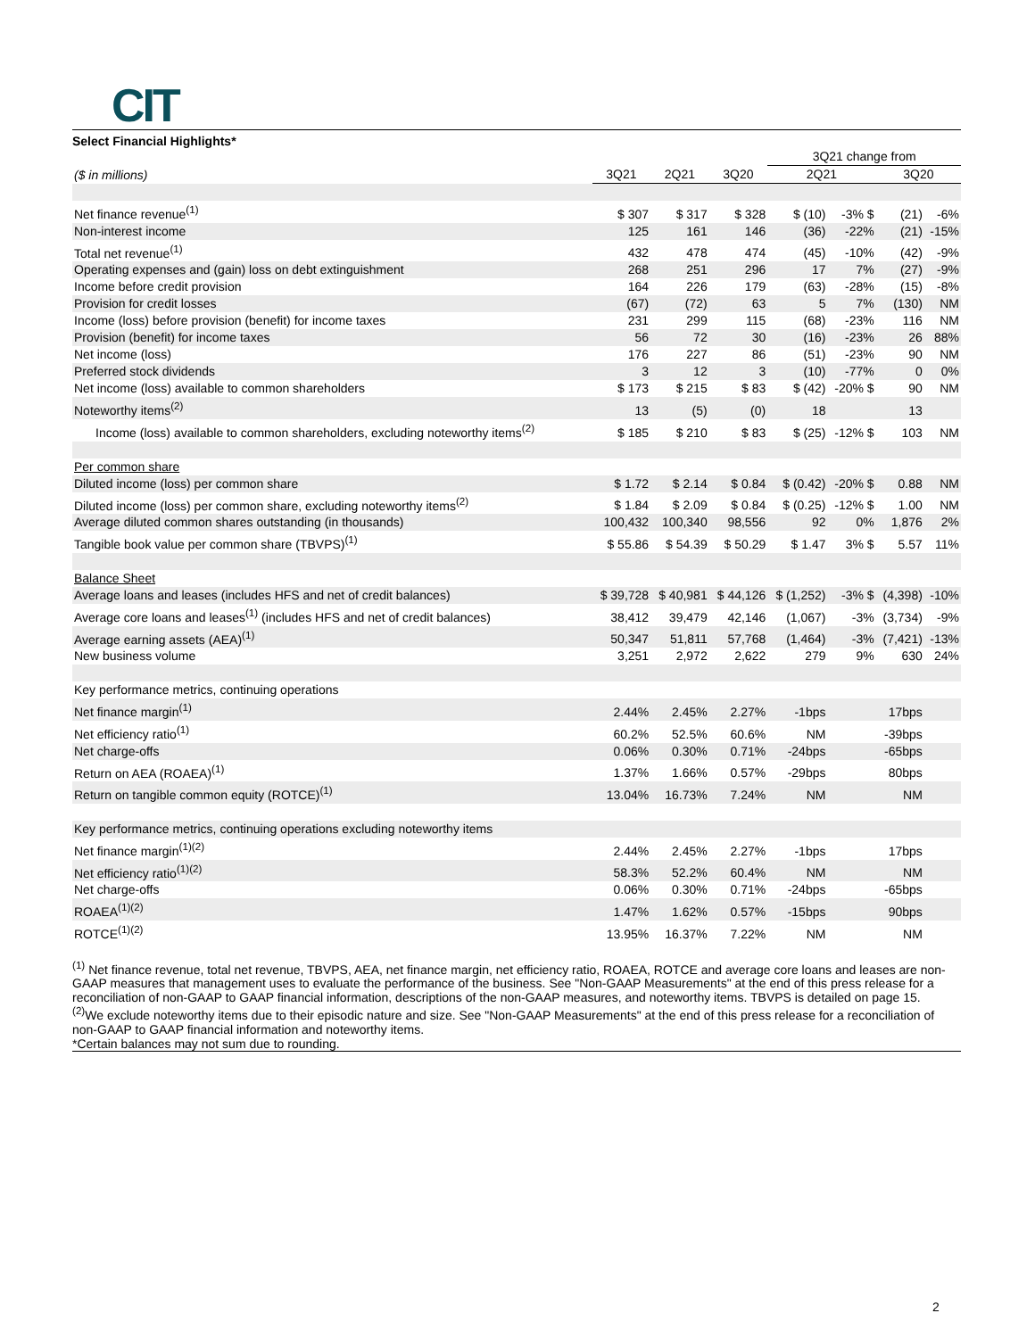CIT
Select Financial Highlights*
| | | | | 3Q21 change from | | | |
| ($ in millions) | 3Q21 | 2Q21 | 3Q20 | 2Q21 | | 3Q20 | |
| Net finance revenue<sup>(1)</sup> | $ 307 | $ 317 | $ 328 | $ (10) | -3% $ | (21) | -6% |
| Non-interest income | 125 | 161 | 146 | (36) | -22% | (21) | -15% |
| Total net revenue<sup>(1)</sup> | 432 | 478 | 474 | (45) | -10% | (42) | -9% |
| Operating expenses and (gain) loss on debt extinguishment | 268 | 251 | 296 | 17 | 7% | (27) | -9% |
| Income before credit provision | 164 | 226 | 179 | (63) | -28% | (15) | -8% |
| Provision for credit losses | (67) | (72) | 63 | 5 | 7% | (130) | NM |
| Income (loss) before provision (benefit) for income taxes | 231 | 299 | 115 | (68) | -23% | 116 | NM |
| Provision (benefit) for income taxes | 56 | 72 | 30 | (16) | -23% | 26 | 88% |
| Net income (loss) | 176 | 227 | 86 | (51) | -23% | 90 | NM |
| Preferred stock dividends | 3 | 12 | 3 | (10) | -77% | 0 | 0% |
| Net income (loss) available to common shareholders | $ 173 | $ 215 | $ 83 | $ (42) | -20% $ | 90 | NM |
| Noteworthy items<sup>(2)</sup> | 13 | (5) | (0) | 18 | | 13 | |
| Income (loss) available to common shareholders, excluding noteworthy items<sup>(2)</sup> | $ 185 | $ 210 | $ 83 | $ (25) | -12% $ | 103 | NM |
| Per common share | | | | | | | |
| Diluted income (loss) per common share | $ 1.72 | $ 2.14 | $ 0.84 | $ (0.42) | -20% $ | 0.88 | NM |
| Diluted income (loss) per common share, excluding noteworthy items<sup>(2)</sup> | $ 1.84 | $ 2.09 | $ 0.84 | $ (0.25) | -12% $ | 1.00 | NM |
| Average diluted common shares outstanding (in thousands) | 100,432 | 100,340 | 98,556 | 92 | 0% | 1,876 | 2% |
| Tangible book value per common share (TBVPS)<sup>(1)</sup> | $ 55.86 | $ 54.39 | $ 50.29 | $ 1.47 | 3% $ | 5.57 | 11% |
| Balance Sheet | | | | | | | |
| Average loans and leases (includes HFS and net of credit balances) | $ 39,728 | $ 40,981 | $ 44,126 | $ (1,252) | -3% $ | (4,398) | -10% |
| Average core loans and leases<sup>(1)</sup> (includes HFS and net of credit balances) | 38,412 | 39,479 | 42,146 | (1,067) | -3% | (3,734) | -9% |
| Average earning assets (AEA)<sup>(1)</sup> | 50,347 | 51,811 | 57,768 | (1,464) | -3% | (7,421) | -13% |
| New business volume | 3,251 | 2,972 | 2,622 | 279 | 9% | 630 | 24% |
| Key performance metrics, continuing operations | | | | | | | |
| Net finance margin<sup>(1)</sup> | 2.44% | 2.45% | 2.27% | -1bps | | 17bps | |
| Net efficiency ratio<sup>(1)</sup> | 60.2% | 52.5% | 60.6% | NM | | -39bps | |
| Net charge-offs | 0.06% | 0.30% | 0.71% | -24bps | | -65bps | |
| Return on AEA (ROAEA)<sup>(1)</sup> | 1.37% | 1.66% | 0.57% | -29bps | | 80bps | |
| Return on tangible common equity (ROTCE)<sup>(1)</sup> | 13.04% | 16.73% | 7.24% | NM | | NM | |
| Key performance metrics, continuing operations excluding noteworthy items | | | | | | | |
| Net finance margin<sup>(1)(2)</sup> | 2.44% | 2.45% | 2.27% | -1bps | | 17bps | |
| Net efficiency ratio<sup>(1)(2)</sup> | 58.3% | 52.2% | 60.4% | NM | | NM | |
| Net charge-offs | 0.06% | 0.30% | 0.71% | -24bps | | -65bps | |
| ROAEA<sup>(1)(2)</sup> | 1.47% | 1.62% | 0.57% | -15bps | | 90bps | |
| ROTCE<sup>(1)(2)</sup> | 13.95% | 16.37% | 7.22% | NM | | NM | |
<sup>(1)</sup> Net finance revenue, total net revenue, TBVPS, AEA, net finance margin, net efficiency ratio, ROAEA, ROTCE and average core loans and leases are non-GAAP measures that management uses to evaluate the performance of the business. See "Non-GAAP Measurements" at the end of this press release for a reconciliation of non-GAAP to GAAP financial information, descriptions of the non-GAAP measures, and noteworthy items. TBVPS is detailed on page 15.
<sup>(2)</sup> We exclude noteworthy items due to their episodic nature and size. See "Non-GAAP Measurements" at the end of this press release for a reconciliation of non-GAAP to GAAP financial information and noteworthy items.
*Certain balances may not sum due to rounding.
2